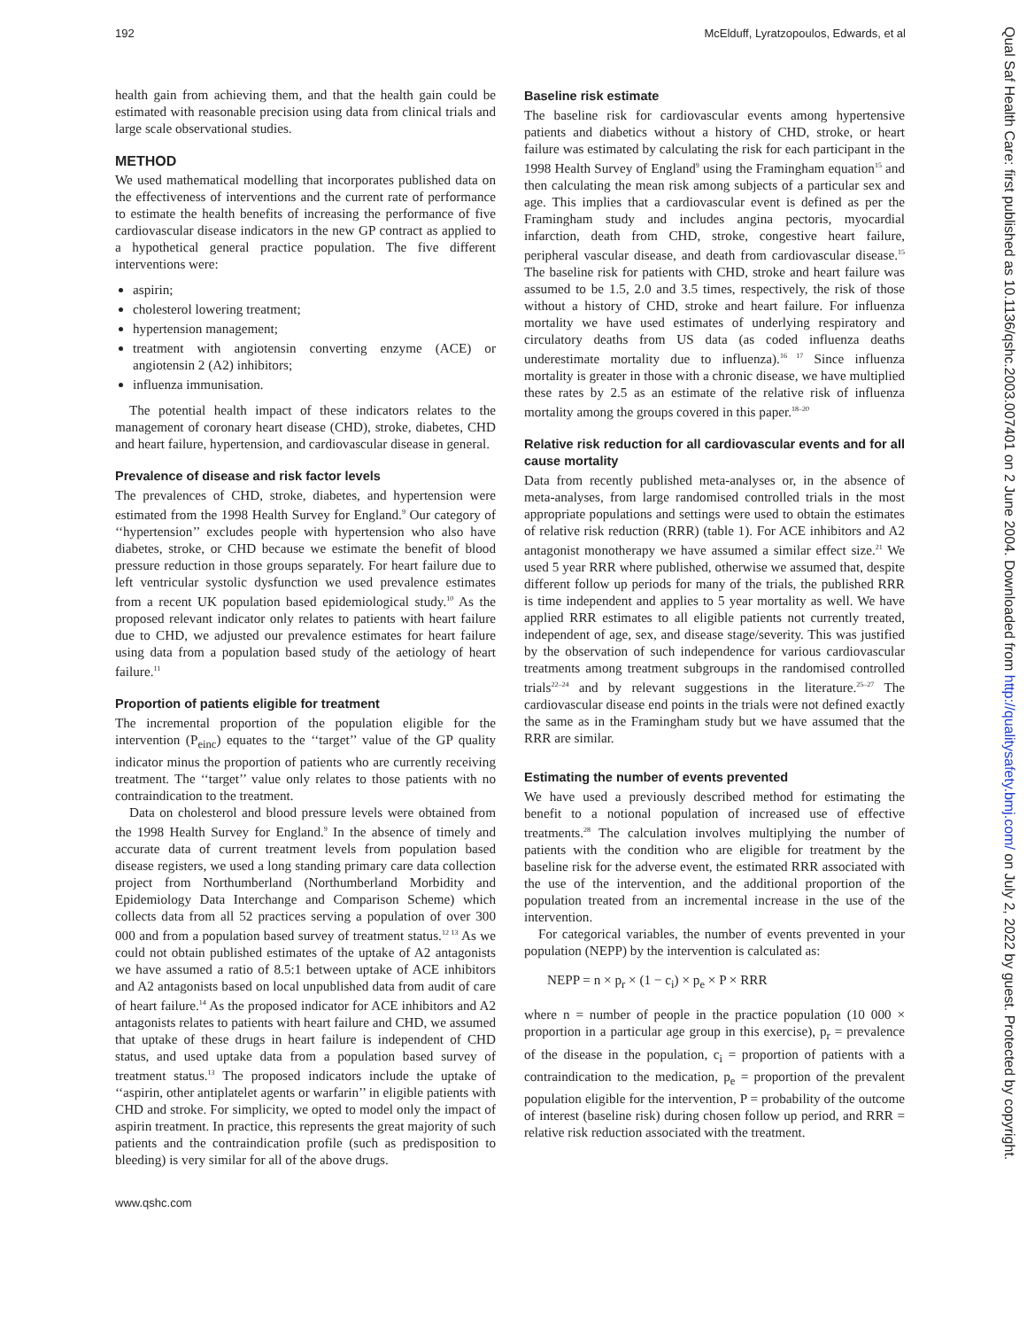192 McElduff, Lyratzopoulos, Edwards, et al
health gain from achieving them, and that the health gain could be estimated with reasonable precision using data from clinical trials and large scale observational studies.
METHOD
We used mathematical modelling that incorporates published data on the effectiveness of interventions and the current rate of performance to estimate the health benefits of increasing the performance of five cardiovascular disease indicators in the new GP contract as applied to a hypothetical general practice population. The five different interventions were:
aspirin;
cholesterol lowering treatment;
hypertension management;
treatment with angiotensin converting enzyme (ACE) or angiotensin 2 (A2) inhibitors;
influenza immunisation.
The potential health impact of these indicators relates to the management of coronary heart disease (CHD), stroke, diabetes, CHD and heart failure, hypertension, and cardiovascular disease in general.
Prevalence of disease and risk factor levels
The prevalences of CHD, stroke, diabetes, and hypertension were estimated from the 1998 Health Survey for England.<sup>9</sup> Our category of ‘‘hypertension’’ excludes people with hypertension who also have diabetes, stroke, or CHD because we estimate the benefit of blood pressure reduction in those groups separately. For heart failure due to left ventricular systolic dysfunction we used prevalence estimates from a recent UK population based epidemiological study.<sup>10</sup> As the proposed relevant indicator only relates to patients with heart failure due to CHD, we adjusted our prevalence estimates for heart failure using data from a population based study of the aetiology of heart failure.<sup>11</sup>
Proportion of patients eligible for treatment
The incremental proportion of the population eligible for the intervention (P<sub>einc</sub>) equates to the ‘‘target’’ value of the GP quality indicator minus the proportion of patients who are currently receiving treatment. The ‘‘target’’ value only relates to those patients with no contraindication to the treatment.
Data on cholesterol and blood pressure levels were obtained from the 1998 Health Survey for England.<sup>9</sup> In the absence of timely and accurate data of current treatment levels from population based disease registers, we used a long standing primary care data collection project from Northumberland (Northumberland Morbidity and Epidemiology Data Interchange and Comparison Scheme) which collects data from all 52 practices serving a population of over 300 000 and from a population based survey of treatment status.<sup>12 13</sup> As we could not obtain published estimates of the uptake of A2 antagonists we have assumed a ratio of 8.5:1 between uptake of ACE inhibitors and A2 antagonists based on local unpublished data from audit of care of heart failure.<sup>14</sup> As the proposed indicator for ACE inhibitors and A2 antagonists relates to patients with heart failure and CHD, we assumed that uptake of these drugs in heart failure is independent of CHD status, and used uptake data from a population based survey of treatment status.<sup>13</sup> The proposed indicators include the uptake of ‘‘aspirin, other antiplatelet agents or warfarin’’ in eligible patients with CHD and stroke. For simplicity, we opted to model only the impact of aspirin treatment. In practice, this represents the great majority of such patients and the contraindication profile (such as predisposition to bleeding) is very similar for all of the above drugs.
Baseline risk estimate
The baseline risk for cardiovascular events among hypertensive patients and diabetics without a history of CHD, stroke, or heart failure was estimated by calculating the risk for each participant in the 1998 Health Survey of England<sup>9</sup> using the Framingham equation<sup>15</sup> and then calculating the mean risk among subjects of a particular sex and age. This implies that a cardiovascular event is defined as per the Framingham study and includes angina pectoris, myocardial infarction, death from CHD, stroke, congestive heart failure, peripheral vascular disease, and death from cardiovascular disease.<sup>15</sup> The baseline risk for patients with CHD, stroke and heart failure was assumed to be 1.5, 2.0 and 3.5 times, respectively, the risk of those without a history of CHD, stroke and heart failure. For influenza mortality we have used estimates of underlying respiratory and circulatory deaths from US data (as coded influenza deaths underestimate mortality due to influenza).<sup>16 17</sup> Since influenza mortality is greater in those with a chronic disease, we have multiplied these rates by 2.5 as an estimate of the relative risk of influenza mortality among the groups covered in this paper.<sup>18–20</sup>
Relative risk reduction for all cardiovascular events and for all cause mortality
Data from recently published meta-analyses or, in the absence of meta-analyses, from large randomised controlled trials in the most appropriate populations and settings were used to obtain the estimates of relative risk reduction (RRR) (table 1). For ACE inhibitors and A2 antagonist monotherapy we have assumed a similar effect size.<sup>21</sup> We used 5 year RRR where published, otherwise we assumed that, despite different follow up periods for many of the trials, the published RRR is time independent and applies to 5 year mortality as well. We have applied RRR estimates to all eligible patients not currently treated, independent of age, sex, and disease stage/severity. This was justified by the observation of such independence for various cardiovascular treatments among treatment subgroups in the randomised controlled trials<sup>22–24</sup> and by relevant suggestions in the literature.<sup>25–27</sup> The cardiovascular disease end points in the trials were not defined exactly the same as in the Framingham study but we have assumed that the RRR are similar.
Estimating the number of events prevented
We have used a previously described method for estimating the benefit to a notional population of increased use of effective treatments.<sup>28</sup> The calculation involves multiplying the number of patients with the condition who are eligible for treatment by the baseline risk for the adverse event, the estimated RRR associated with the use of the intervention, and the additional proportion of the population treated from an incremental increase in the use of the intervention.
For categorical variables, the number of events prevented in your population (NEPP) by the intervention is calculated as:
NEPP = n × p<sub>r</sub> × (1 − c<sub>i</sub>) × p<sub>e</sub> × P × RRR
where n = number of people in the practice population (10 000 × proportion in a particular age group in this exercise), p<sub>r</sub> = prevalence of the disease in the population, c<sub>i</sub> = proportion of patients with a contraindication to the medication, p<sub>e</sub> = proportion of the prevalent population eligible for the intervention, P = probability of the outcome of interest (baseline risk) during chosen follow up period, and RRR = relative risk reduction associated with the treatment.
www.qshc.com
Qual Saf Health Care: first published as 10.1136/qshc.2003.007401 on 2 June 2004. Downloaded from http://qualitysafety.bmj.com/ on July 2, 2022 by guest. Protected by copyright.